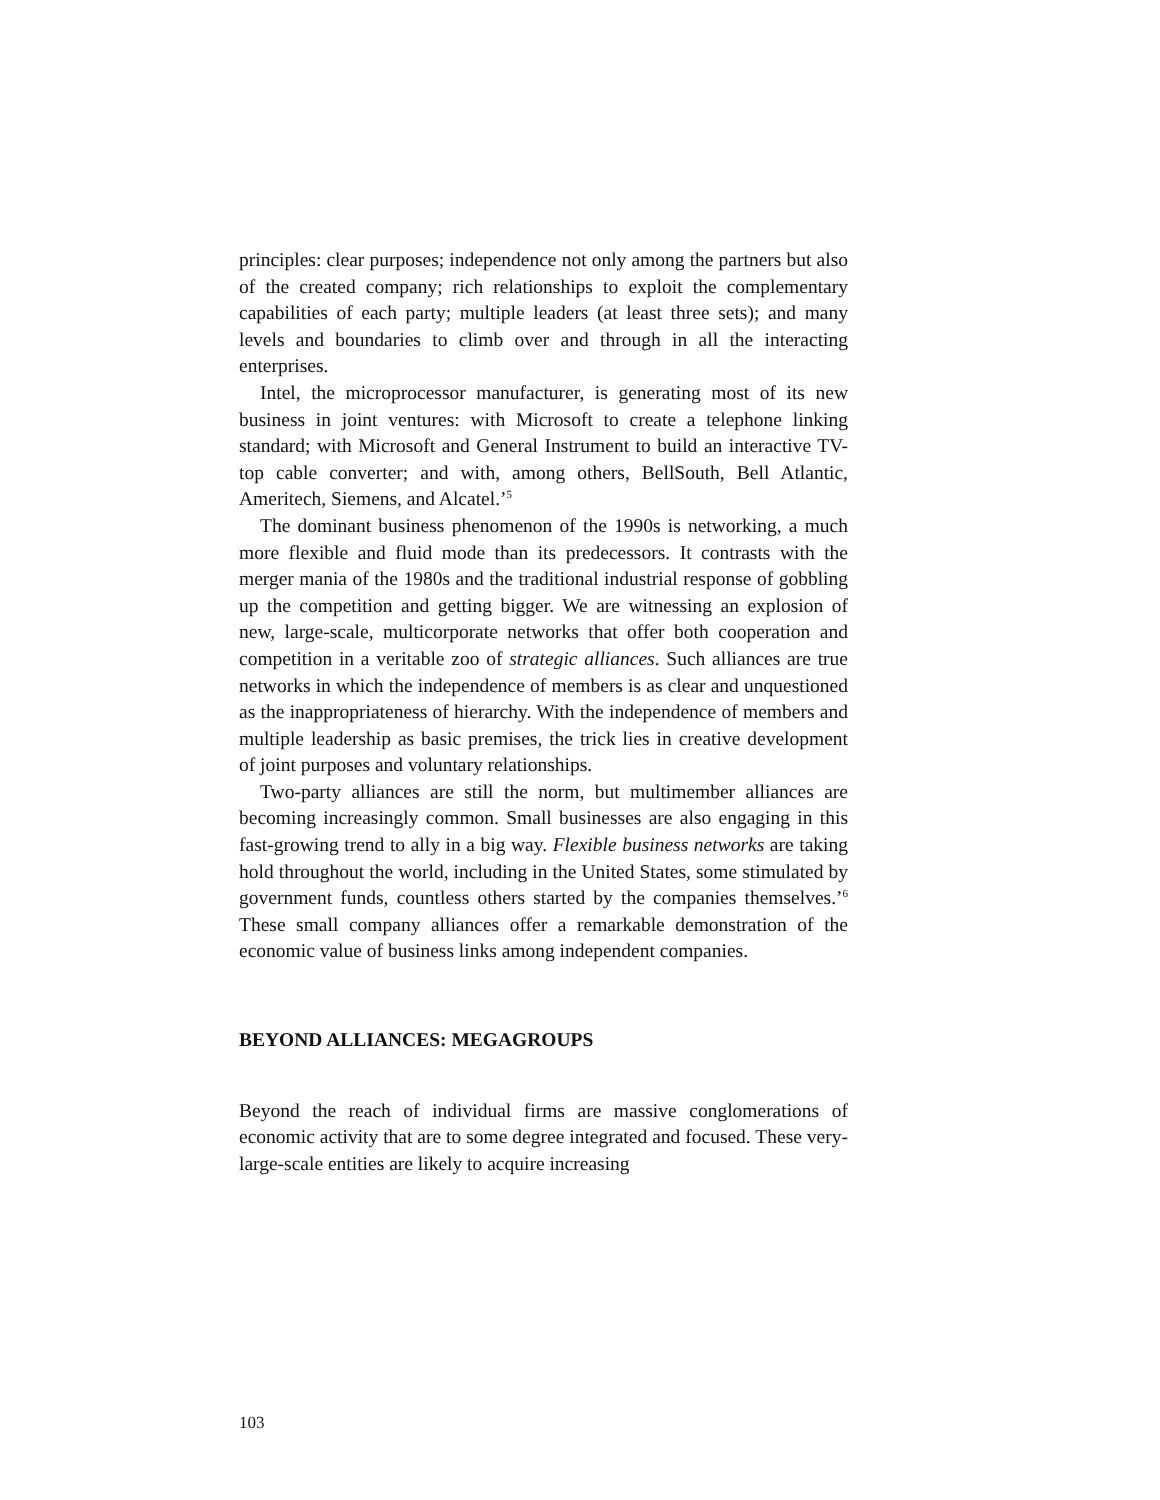principles: clear purposes; independence not only among the partners but also of the created company; rich relationships to exploit the complementary capabilities of each party; multiple leaders (at least three sets); and many levels and boundaries to climb over and through in all the interacting enterprises.
Intel, the microprocessor manufacturer, is generating most of its new business in joint ventures: with Microsoft to create a telephone linking standard; with Microsoft and General Instrument to build an interactive TV-top cable converter; and with, among others, BellSouth, Bell Atlantic, Ameritech, Siemens, and Alcatel.’<sup>5</sup>
The dominant business phenomenon of the 1990s is networking, a much more flexible and fluid mode than its predecessors. It contrasts with the merger mania of the 1980s and the traditional industrial response of gobbling up the competition and getting bigger. We are witnessing an explosion of new, large-scale, multicorporate networks that offer both cooperation and competition in a veritable zoo of strategic alliances. Such alliances are true networks in which the independence of members is as clear and unquestioned as the inappropriateness of hierarchy. With the independence of members and multiple leadership as basic premises, the trick lies in creative development of joint purposes and voluntary relationships.
Two-party alliances are still the norm, but multimember alliances are becoming increasingly common. Small businesses are also engaging in this fast-growing trend to ally in a big way. Flexible business networks are taking hold throughout the world, including in the United States, some stimulated by government funds, countless others started by the companies themselves.’<sup>6</sup> These small company alliances offer a remarkable demonstration of the economic value of business links among independent companies.
BEYOND ALLIANCES: MEGAGROUPS
Beyond the reach of individual firms are massive conglomerations of economic activity that are to some degree integrated and focused. These very-large-scale entities are likely to acquire increasing
103